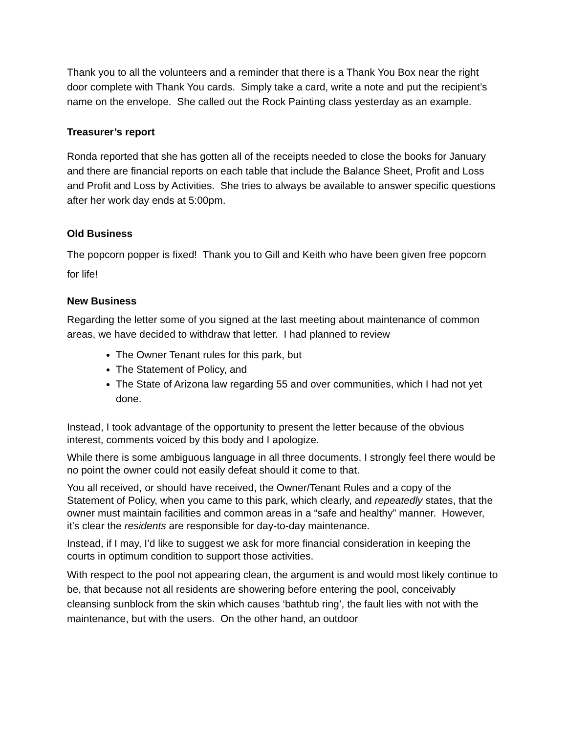Thank you to all the volunteers and a reminder that there is a Thank You Box near the right door complete with Thank You cards. Simply take a card, write a note and put the recipient’s name on the envelope. She called out the Rock Painting class yesterday as an example.
Treasurer’s report
Ronda reported that she has gotten all of the receipts needed to close the books for January and there are financial reports on each table that include the Balance Sheet, Profit and Loss and Profit and Loss by Activities. She tries to always be available to answer specific questions after her work day ends at 5:00pm.
Old Business
The popcorn popper is fixed! Thank you to Gill and Keith who have been given free popcorn for life!
New Business
Regarding the letter some of you signed at the last meeting about maintenance of common areas, we have decided to withdraw that letter. I had planned to review
The Owner Tenant rules for this park, but
The Statement of Policy, and
The State of Arizona law regarding 55 and over communities, which I had not yet done.
Instead, I took advantage of the opportunity to present the letter because of the obvious interest, comments voiced by this body and I apologize.
While there is some ambiguous language in all three documents, I strongly feel there would be no point the owner could not easily defeat should it come to that.
You all received, or should have received, the Owner/Tenant Rules and a copy of the Statement of Policy, when you came to this park, which clearly, and repeatedly states, that the owner must maintain facilities and common areas in a “safe and healthy” manner. However, it’s clear the residents are responsible for day-to-day maintenance.
Instead, if I may, I’d like to suggest we ask for more financial consideration in keeping the courts in optimum condition to support those activities.
With respect to the pool not appearing clean, the argument is and would most likely continue to be, that because not all residents are showering before entering the pool, conceivably cleansing sunblock from the skin which causes ‘bathtub ring’, the fault lies with not with the maintenance, but with the users. On the other hand, an outdoor